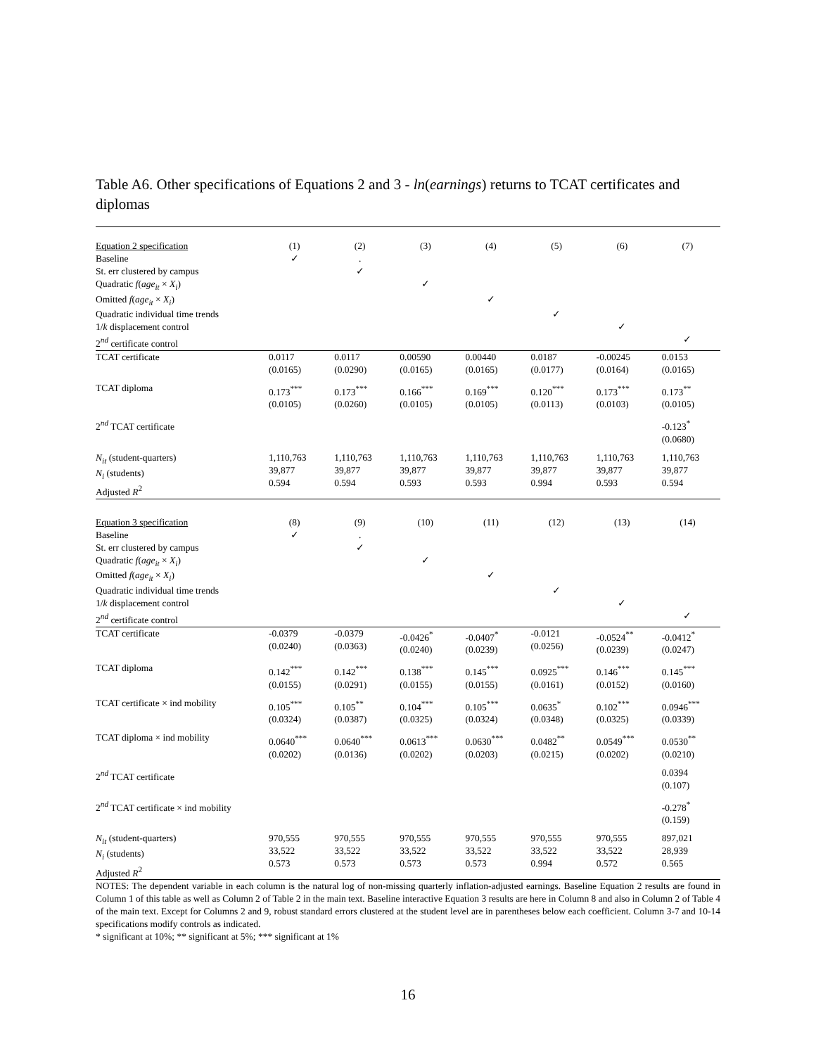Table A6. Other specifications of Equations 2 and 3 - ln(earnings) returns to TCAT certificates and diplomas
| Equation 2 specification | (1) | (2) | (3) | (4) | (5) | (6) | (7) |
| Baseline | ✓ | . | | | | | |
| St. err clustered by campus | | ✓ | | | | | |
| Quadratic f ( age<sub>it</sub> × X<sub>i</sub> ) | | | ✓ | | | | |
| Omitted f ( age<sub>it</sub> × X<sub>i</sub> ) | | | | ✓ | | | |
| Quadratic individual time trends | | | | | ✓ | | |
| 1/ k displacement control | | | | | | ✓ | |
| 2<sup>nd</sup> certificate control | | | | | | | ✓ |
| TCAT certificate | 0.0117 (0.0165) | 0.0117 (0.0290) | 0.00590 (0.0165) | 0.00440 (0.0165) | 0.0187 (0.0177) | -0.00245 (0.0164) | 0.0153 (0.0165) |
| TCAT diploma | 0.173<sup>***</sup> (0.0105) | 0.173<sup>***</sup> (0.0260) | 0.166<sup>***</sup> (0.0105) | 0.169<sup>***</sup> (0.0105) | 0.120<sup>***</sup> (0.0113) | 0.173<sup>***</sup> (0.0103) | 0.173<sup>**</sup> (0.0105) |
| 2<sup>nd</sup> TCAT certificate | | | | | | | -0.123<sup>*</sup> (0.0680) |
| N<sub>it</sub> (student-quarters) N<sub>i</sub> (students) Adjusted R<sup>2</sup> | 1,110,763 39,877 0.594 | 1,110,763 39,877 0.594 | 1,110,763 39,877 0.593 | 1,110,763 39,877 0.593 | 1,110,763 39,877 0.994 | 1,110,763 39,877 0.593 | 1,110,763 39,877 0.594 |
| Equation 3 specification | (8) | (9) | (10) | (11) | (12) | (13) | (14) |
| Baseline | ✓ | . | | | | | |
| St. err clustered by campus | | ✓ | | | | | |
| Quadratic f ( age<sub>it</sub> × X<sub>i</sub> ) | | | ✓ | | | | |
| Omitted f ( age<sub>it</sub> × X<sub>i</sub> ) | | | | ✓ | | | |
| Quadratic individual time trends | | | | | ✓ | | |
| 1/ k displacement control | | | | | | ✓ | |
| 2<sup>nd</sup> certificate control | | | | | | | ✓ |
| TCAT certificate | -0.0379 (0.0240) | -0.0379 (0.0363) | -0.0426<sup>*</sup> (0.0240) | -0.0407<sup>*</sup> (0.0239) | -0.0121 (0.0256) | -0.0524<sup>**</sup> (0.0239) | -0.0412<sup>*</sup> (0.0247) |
| TCAT diploma | 0.142<sup>***</sup> (0.0155) | 0.142<sup>***</sup> (0.0291) | 0.138<sup>***</sup> (0.0155) | 0.145<sup>***</sup> (0.0155) | 0.0925<sup>***</sup> (0.0161) | 0.146<sup>***</sup> (0.0152) | 0.145<sup>***</sup> (0.0160) |
| TCAT certificate × ind mobility | 0.105<sup>***</sup> (0.0324) | 0.105<sup>**</sup> (0.0387) | 0.104<sup>***</sup> (0.0325) | 0.105<sup>***</sup> (0.0324) | 0.0635<sup>*</sup> (0.0348) | 0.102<sup>***</sup> (0.0325) | 0.0946<sup>***</sup> (0.0339) |
| TCAT diploma × ind mobility | 0.0640<sup>***</sup> (0.0202) | 0.0640<sup>***</sup> (0.0136) | 0.0613<sup>***</sup> (0.0202) | 0.0630<sup>***</sup> (0.0203) | 0.0482<sup>**</sup> (0.0215) | 0.0549<sup>***</sup> (0.0202) | 0.0530<sup>**</sup> (0.0210) |
| 2<sup>nd</sup> TCAT certificate | | | | | | | 0.0394 (0.107) |
| 2<sup>nd</sup> TCAT certificate × ind mobility | | | | | | | -0.278<sup>*</sup> (0.159) |
| N<sub>it</sub> (student-quarters) N<sub>i</sub> (students) Adjusted R<sup>2</sup> | 970,555 33,522 0.573 | 970,555 33,522 0.573 | 970,555 33,522 0.573 | 970,555 33,522 0.573 | 970,555 33,522 0.994 | 970,555 33,522 0.572 | 897,021 28,939 0.565 |
NOTES: The dependent variable in each column is the natural log of non-missing quarterly inflation-adjusted earnings. Baseline Equation 2 results are found in Column 1 of this table as well as Column 2 of Table 2 in the main text. Baseline interactive Equation 3 results are here in Column 8 and also in Column 2 of Table 4 of the main text. Except for Columns 2 and 9, robust standard errors clustered at the student level are in parentheses below each coefficient. Column 3-7 and 10-14 specifications modify controls as indicated.
* significant at 10%; ** significant at 5%; *** significant at 1%
16